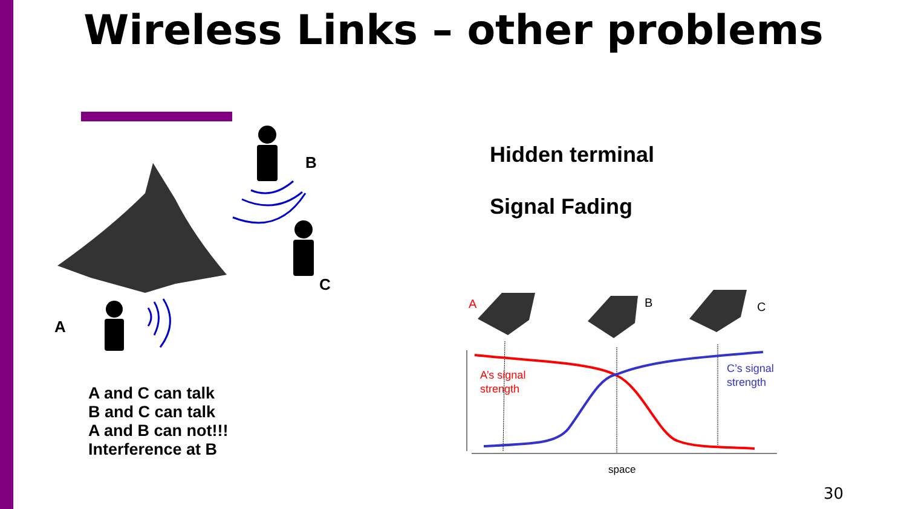Wireless Links – other problems
Hidden terminal
Signal Fading
B
C
A
A
B
C
A’s signal
strength
C’s signal
strength
space
A and C can talk
B and C can talk
A and B can not!!!
Interference at B
30